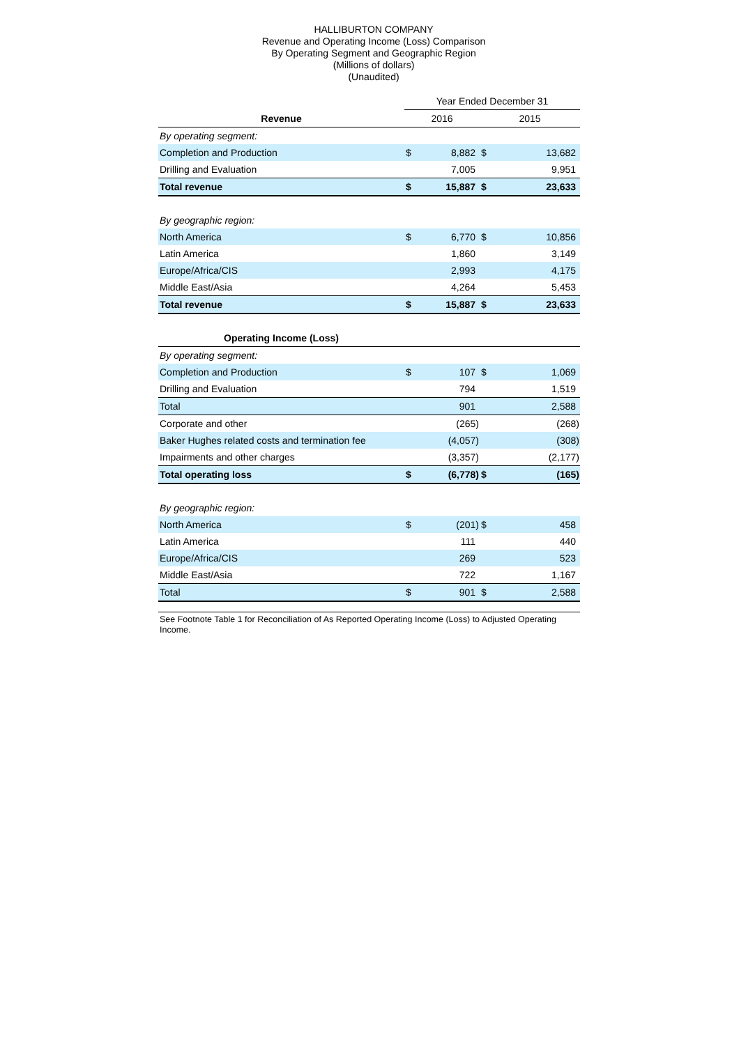HALLIBURTON COMPANY
Revenue and Operating Income (Loss) Comparison
By Operating Segment and Geographic Region
(Millions of dollars)
(Unaudited)
| | Year Ended December 31 | | | |
| Revenue | 2016 | | 2015 | |
| By operating segment: | | | | |
| Completion and Production | $ | 8,882 | $ | 13,682 |
| Drilling and Evaluation | | 7,005 | | 9,951 |
| Total revenue | $ | 15,887 | $ | 23,633 |
| By geographic region: | | | | |
| North America | $ | 6,770 | $ | 10,856 |
| Latin America | | 1,860 | | 3,149 |
| Europe/Africa/CIS | | 2,993 | | 4,175 |
| Middle East/Asia | | 4,264 | | 5,453 |
| Total revenue | $ | 15,887 | $ | 23,633 |
| Operating Income (Loss) | | | | |
| By operating segment: | | | | |
| Completion and Production | $ | 107 | $ | 1,069 |
| Drilling and Evaluation | | 794 | | 1,519 |
| Total | | 901 | | 2,588 |
| Corporate and other | | (265) | | (268) |
| Baker Hughes related costs and termination fee | | (4,057) | | (308) |
| Impairments and other charges | | (3,357) | | (2,177) |
| Total operating loss | $ | (6,778) | $ | (165) |
| By geographic region: | | | | |
| North America | $ | (201) | $ | 458 |
| Latin America | | 111 | | 440 |
| Europe/Africa/CIS | | 269 | | 523 |
| Middle East/Asia | | 722 | | 1,167 |
| Total | $ | 901 | $ | 2,588 |
See Footnote Table 1 for Reconciliation of As Reported Operating Income (Loss) to Adjusted Operating Income.